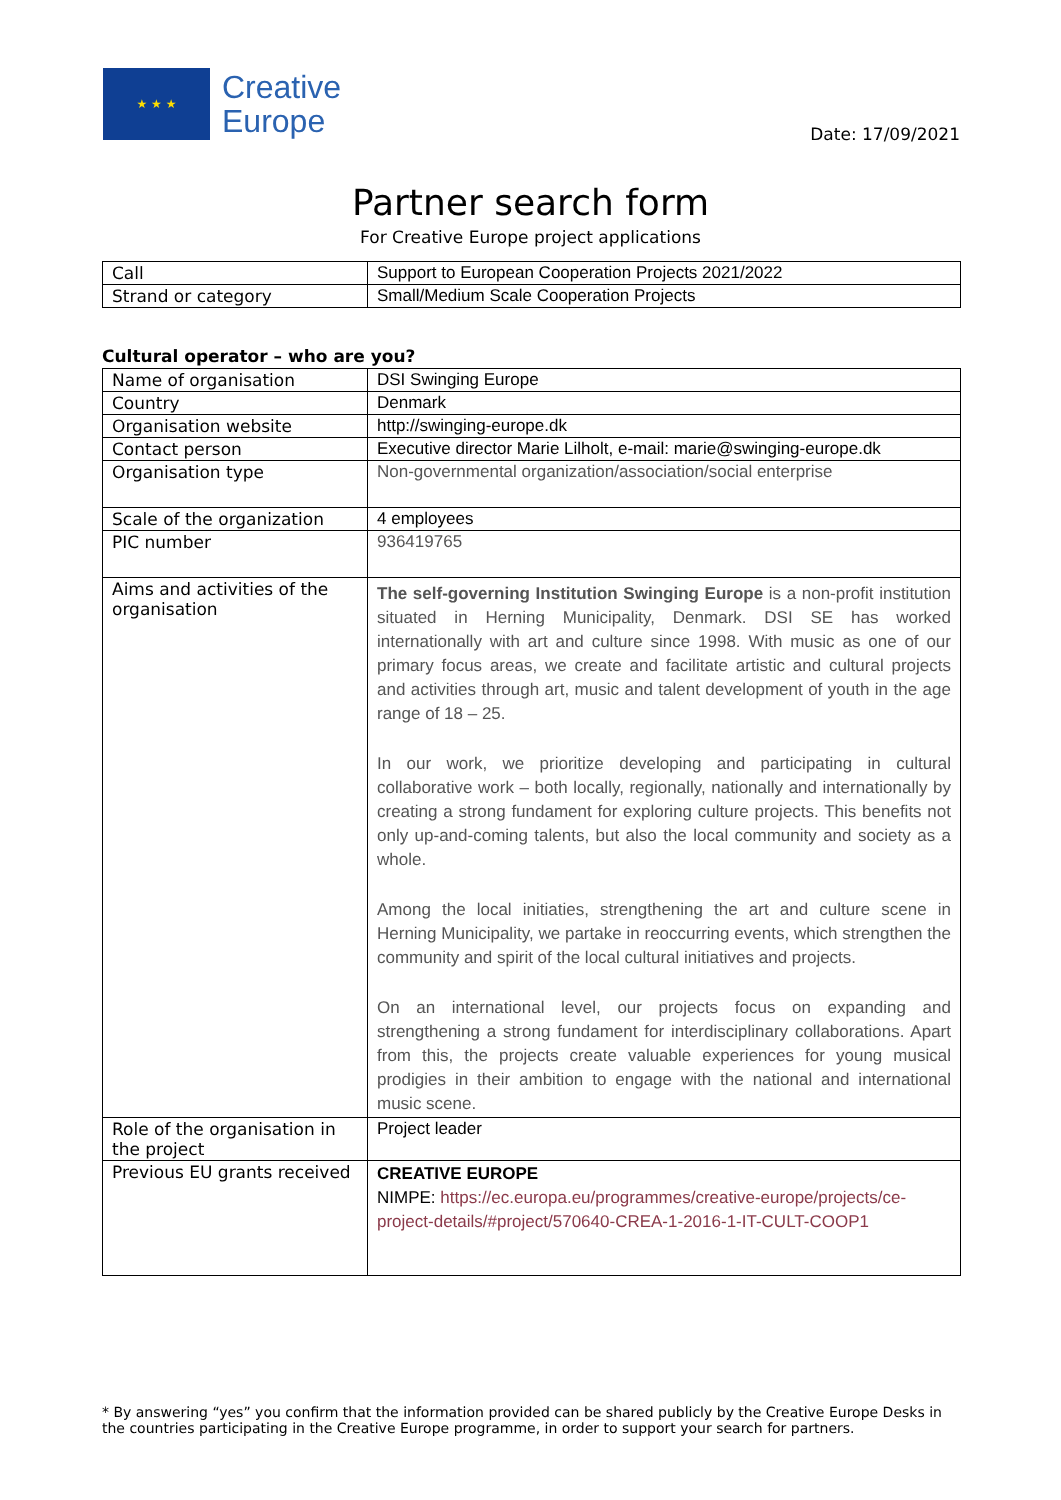★ ★ ★
Creative
Europe
Date: 17/09/2021
Partner search form
For Creative Europe project applications
| Call | Support to European Cooperation Projects 2021/2022 |
| Strand or category | Small/Medium Scale Cooperation Projects |
Cultural operator – who are you?
| Name of organisation | DSI Swinging Europe |
| Country | Denmark |
| Organisation website | http://swinging-europe.dk |
| Contact person | Executive director Marie Lilholt, e-mail: marie@swinging-europe.dk |
| Organisation type | Non-governmental organization/association/social enterprise |
| Scale of the organization | 4 employees |
| PIC number | 936419765 |
| Aims and activities of the organisation | The self-governing Institution Swinging Europe is a non-profit institution situated in Herning Municipality, Denmark. DSI SE has worked internationally with art and culture since 1998. With music as one of our primary focus areas, we create and facilitate artistic and cultural projects and activities through art, music and talent development of youth in the age range of 18 – 25. In our work, we prioritize developing and participating in cultural collaborative work – both locally, regionally, nationally and internationally by creating a strong fundament for exploring culture projects. This benefits not only up-and-coming talents, but also the local community and society as a whole. Among the local initiaties, strengthening the art and culture scene in Herning Municipality, we partake in reoccurring events, which strengthen the community and spirit of the local cultural initiatives and projects. On an international level, our projects focus on expanding and strengthening a strong fundament for interdisciplinary collaborations. Apart from this, the projects create valuable experiences for young musical prodigies in their ambition to engage with the national and international music scene. |
| Role of the organisation in the project | Project leader |
| Previous EU grants received | CREATIVE EUROPE NIMPE: https://ec.europa.eu/programmes/creative-europe/projects/ce-project-details/#project/570640-CREA-1-2016-1-IT-CULT-COOP1 |
* By answering “yes” you confirm that the information provided can be shared publicly by the Creative Europe Desks in the countries participating in the Creative Europe programme, in order to support your search for partners.